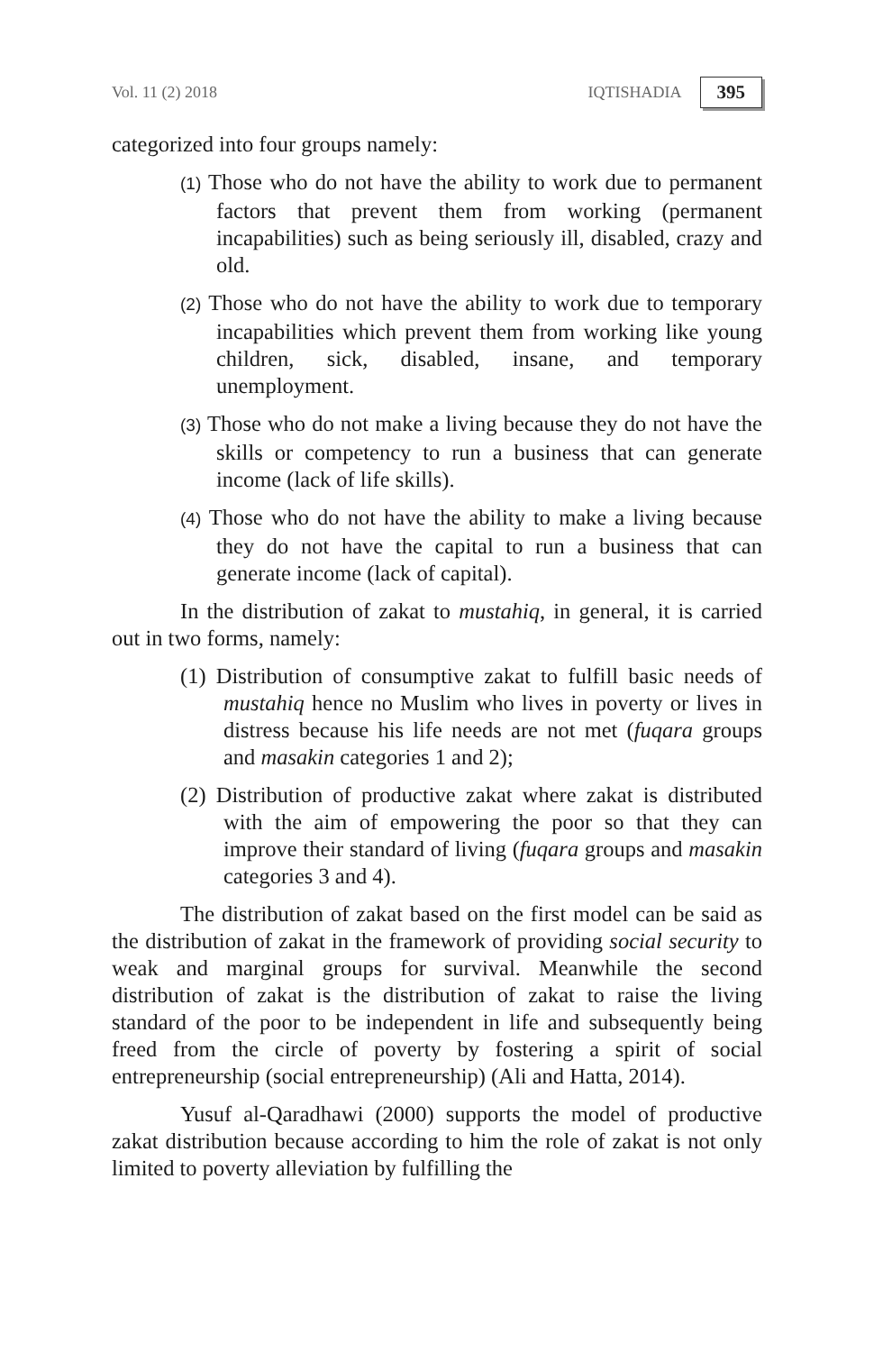Vol. 11 (2) 2018 IQTISHADIA 395
categorized into four groups namely:
(1) Those who do not have the ability to work due to permanent factors that prevent them from working (permanent incapabilities) such as being seriously ill, disabled, crazy and old.
(2) Those who do not have the ability to work due to temporary incapabilities which prevent them from working like young children, sick, disabled, insane, and temporary unemployment.
(3) Those who do not make a living because they do not have the skills or competency to run a business that can generate income (lack of life skills).
(4) Those who do not have the ability to make a living because they do not have the capital to run a business that can generate income (lack of capital).
In the distribution of zakat to mustahiq, in general, it is carried out in two forms, namely:
(1) Distribution of consumptive zakat to fulfill basic needs of mustahiq hence no Muslim who lives in poverty or lives in distress because his life needs are not met (fuqara groups and masakin categories 1 and 2);
(2) Distribution of productive zakat where zakat is distributed with the aim of empowering the poor so that they can improve their standard of living (fuqara groups and masakin categories 3 and 4).
The distribution of zakat based on the first model can be said as the distribution of zakat in the framework of providing social security to weak and marginal groups for survival. Meanwhile the second distribution of zakat is the distribution of zakat to raise the living standard of the poor to be independent in life and subsequently being freed from the circle of poverty by fostering a spirit of social entrepreneurship (social entrepreneurship) (Ali and Hatta, 2014).
Yusuf al-Qaradhawi (2000) supports the model of productive zakat distribution because according to him the role of zakat is not only limited to poverty alleviation by fulfilling the